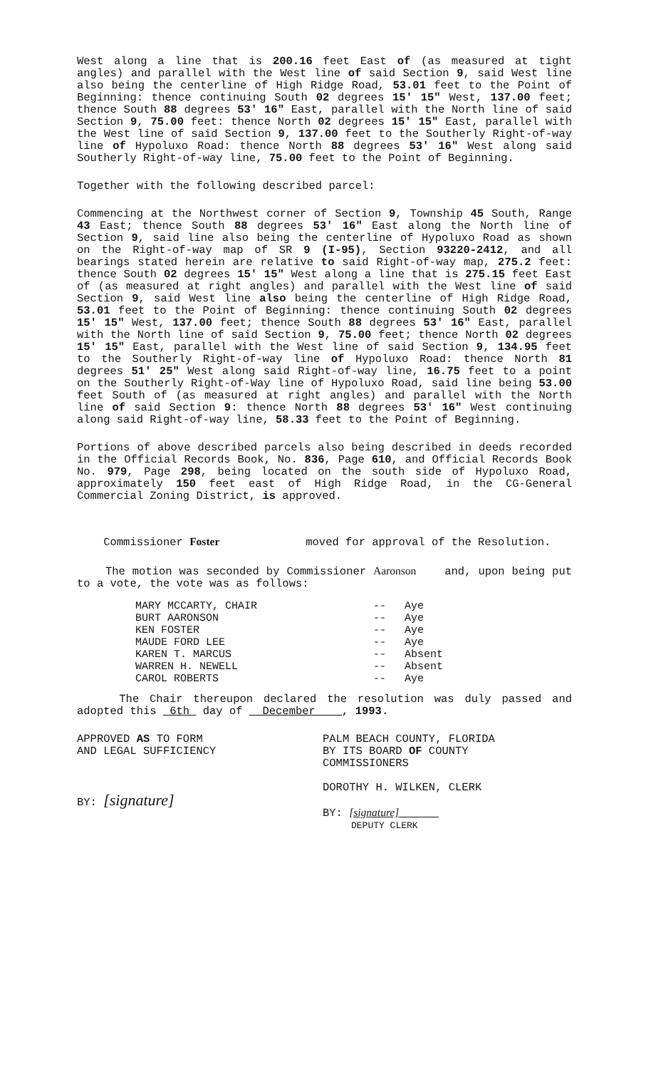West along a line that is 200.16 feet East of (as measured at tight angles) and parallel with the West line of said Section 9, said West line also being the centerline of High Ridge Road, 53.01 feet to the Point of Beginning: thence continuing South 02 degrees 15' 15" West, 137.00 feet; thence South 88 degrees 53' 16" East, parallel with the North line of said Section 9, 75.00 feet: thence North 02 degrees 15' 15" East, parallel with the West line of said Section 9, 137.00 feet to the Southerly Right-of-way line of Hypoluxo Road: thence North 88 degrees 53' 16" West along said Southerly Right-of-way line, 75.00 feet to the Point of Beginning.
Together with the following described parcel:
Commencing at the Northwest corner of Section 9, Township 45 South, Range 43 East; thence South 88 degrees 53' 16" East along the North line of Section 9, said line also being the centerline of Hypoluxo Road as shown on the Right-of-way map of SR 9 (I-95), Section 93220-2412, and all bearings stated herein are relative to said Right-of-way map, 275.2 feet: thence South 02 degrees 15' 15" West along a line that is 275.15 feet East of (as measured at right angles) and parallel with the West line of said Section 9, said West line also being the centerline of High Ridge Road, 53.01 feet to the Point of Beginning: thence continuing South 02 degrees 15' 15" West, 137.00 feet; thence South 88 degrees 53' 16" East, parallel with the North line of said Section 9, 75.00 feet; thence North 02 degrees 15' 15" East, parallel with the West line of said Section 9, 134.95 feet to the Southerly Right-of-way line of Hypoluxo Road: thence North 81 degrees 51' 25" West along said Right-of-way line, 16.75 feet to a point on the Southerly Right-of-Way line of Hypoluxo Road, said line being 53.00 feet South of (as measured at right angles) and parallel with the North line of said Section 9: thence North 88 degrees 53' 16" West continuing along said Right-of-way line, 58.33 feet to the Point of Beginning.
Portions of above described parcels also being described in deeds recorded in the Official Records Book, No. 836, Page 610, and Official Records Book No. 979, Page 298, being located on the south side of Hypoluxo Road, approximately 150 feet east of High Ridge Road, in the CG-General Commercial Zoning District, is approved.
Commissioner Foster moved for approval of the Resolution.
The motion was seconded by Commissioner Aaronson and, upon being put to a vote, the vote was as follows:
| MARY MCCARTY, CHAIR | -- | Aye |
| BURT AARONSON | -- | Aye |
| KEN FOSTER | -- | Aye |
| MAUDE FORD LEE | -- | Aye |
| KAREN T. MARCUS | -- | Absent |
| WARREN H. NEWELL | -- | Absent |
| CAROL ROBERTS | -- | Aye |
The Chair thereupon declared the resolution was duly passed and adopted this 6th day of December , 1993.
APPROVED AS TO FORM
AND LEGAL SUFFICIENCY
BY: [signature]
PALM BEACH COUNTY, FLORIDA
BY ITS BOARD OF COUNTY
COMMISSIONERS
DOROTHY H. WILKEN, CLERK
BY: [signature]
DEPUTY CLERK